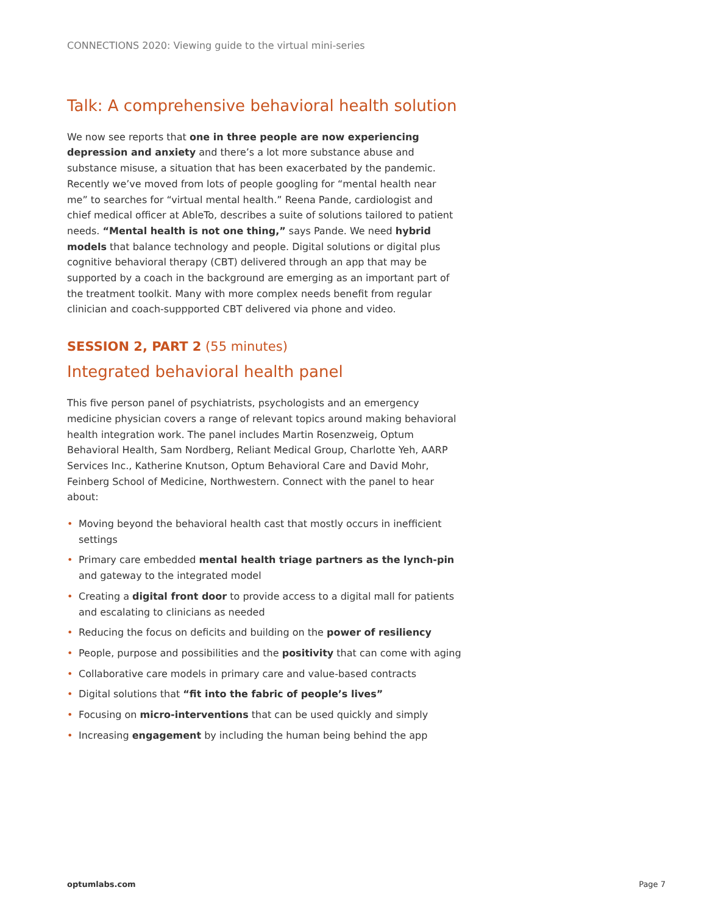CONNECTIONS 2020: Viewing guide to the virtual mini-series
Talk: A comprehensive behavioral health solution
We now see reports that one in three people are now experiencing depression and anxiety and there’s a lot more substance abuse and substance misuse, a situation that has been exacerbated by the pandemic. Recently we’ve moved from lots of people googling for “mental health near me” to searches for “virtual mental health.” Reena Pande, cardiologist and chief medical officer at AbleTo, describes a suite of solutions tailored to patient needs. “Mental health is not one thing,” says Pande. We need hybrid models that balance technology and people. Digital solutions or digital plus cognitive behavioral therapy (CBT) delivered through an app that may be supported by a coach in the background are emerging as an important part of the treatment toolkit. Many with more complex needs benefit from regular clinician and coach-suppported CBT delivered via phone and video.
SESSION 2, PART 2 (55 minutes)
Integrated behavioral health panel
This five person panel of psychiatrists, psychologists and an emergency medicine physician covers a range of relevant topics around making behavioral health integration work. The panel includes Martin Rosenzweig, Optum Behavioral Health, Sam Nordberg, Reliant Medical Group, Charlotte Yeh, AARP Services Inc., Katherine Knutson, Optum Behavioral Care and David Mohr, Feinberg School of Medicine, Northwestern. Connect with the panel to hear about:
• Moving beyond the behavioral health cast that mostly occurs in inefficient settings
• Primary care embedded mental health triage partners as the lynch-pin and gateway to the integrated model
• Creating a digital front door to provide access to a digital mall for patients and escalating to clinicians as needed
• Reducing the focus on deficits and building on the power of resiliency
• People, purpose and possibilities and the positivity that can come with aging
• Collaborative care models in primary care and value-based contracts
• Digital solutions that “fit into the fabric of people’s lives”
• Focusing on micro-interventions that can be used quickly and simply
• Increasing engagement by including the human being behind the app
optumlabs.com Page 7